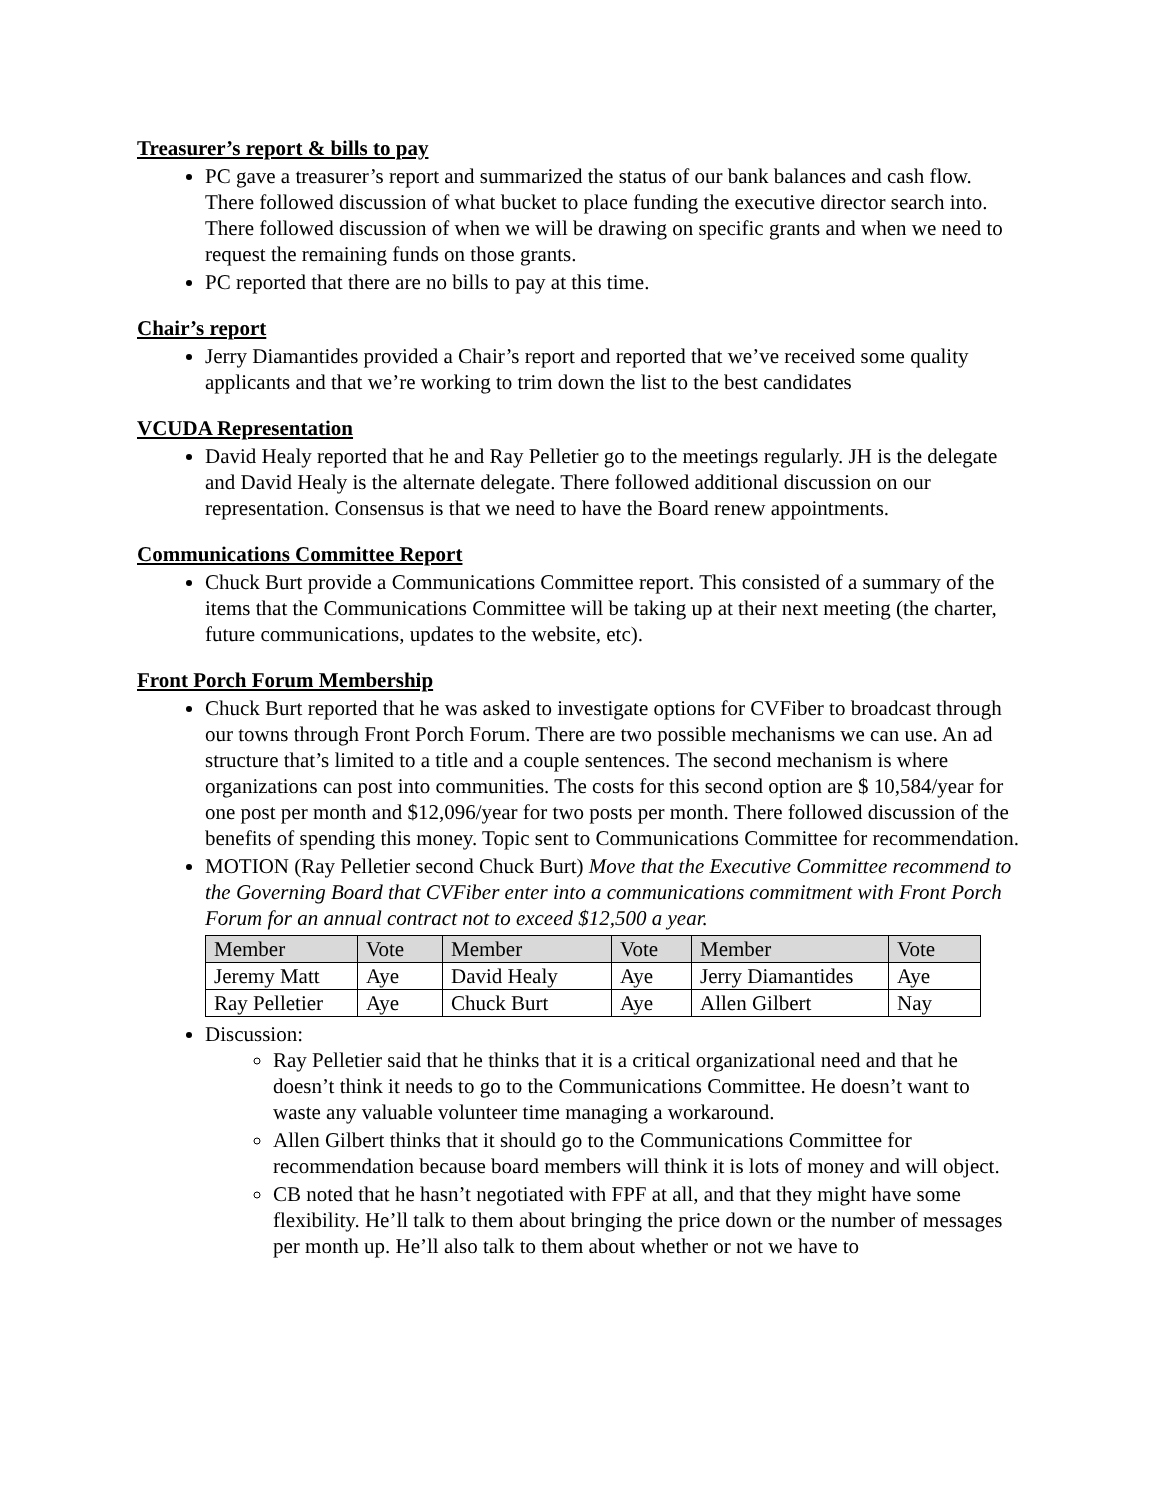Treasurer’s report & bills to pay
PC gave a treasurer’s report and summarized the status of our bank balances and cash flow. There followed discussion of what bucket to place funding the executive director search into. There followed discussion of when we will be drawing on specific grants and when we need to request the remaining funds on those grants.
PC reported that there are no bills to pay at this time.
Chair’s report
Jerry Diamantides provided a Chair’s report and reported that we’ve received some quality applicants and that we’re working to trim down the list to the best candidates
VCUDA Representation
David Healy reported that he and Ray Pelletier go to the meetings regularly. JH is the delegate and David Healy is the alternate delegate. There followed additional discussion on our representation. Consensus is that we need to have the Board renew appointments.
Communications Committee Report
Chuck Burt provide a Communications Committee report. This consisted of a summary of the items that the Communications Committee will be taking up at their next meeting (the charter, future communications, updates to the website, etc).
Front Porch Forum Membership
Chuck Burt reported that he was asked to investigate options for CVFiber to broadcast through our towns through Front Porch Forum. There are two possible mechanisms we can use. An ad structure that’s limited to a title and a couple sentences. The second mechanism is where organizations can post into communities. The costs for this second option are $ 10,584/year for one post per month and $12,096/year for two posts per month. There followed discussion of the benefits of spending this money. Topic sent to Communications Committee for recommendation.
MOTION (Ray Pelletier second Chuck Burt) Move that the Executive Committee recommend to the Governing Board that CVFiber enter into a communications commitment with Front Porch Forum for an annual contract not to exceed $12,500 a year.
| Member | Vote | Member | Vote | Member | Vote |
| Jeremy Matt | Aye | David Healy | Aye | Jerry Diamantides | Aye |
| Ray Pelletier | Aye | Chuck Burt | Aye | Allen Gilbert | Nay |
Discussion:
Ray Pelletier said that he thinks that it is a critical organizational need and that he doesn’t think it needs to go to the Communications Committee. He doesn’t want to waste any valuable volunteer time managing a workaround.
Allen Gilbert thinks that it should go to the Communications Committee for recommendation because board members will think it is lots of money and will object.
CB noted that he hasn’t negotiated with FPF at all, and that they might have some flexibility. He’ll talk to them about bringing the price down or the number of messages per month up. He’ll also talk to them about whether or not we have to